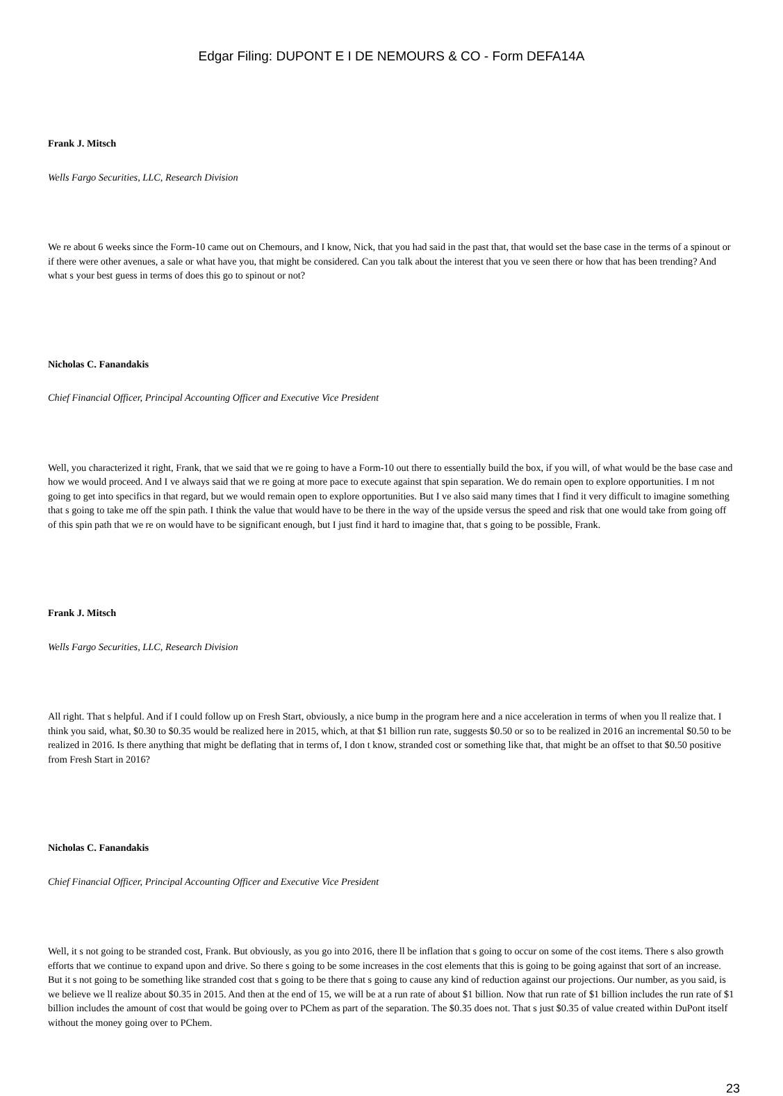Edgar Filing: DUPONT E I DE NEMOURS & CO - Form DEFA14A
Frank J. Mitsch
Wells Fargo Securities, LLC, Research Division
We re about 6 weeks since the Form-10 came out on Chemours, and I know, Nick, that you had said in the past that, that would set the base case in the terms of a spinout or if there were other avenues, a sale or what have you, that might be considered. Can you talk about the interest that you ve seen there or how that has been trending? And what s your best guess in terms of does this go to spinout or not?
Nicholas C. Fanandakis
Chief Financial Officer, Principal Accounting Officer and Executive Vice President
Well, you characterized it right, Frank, that we said that we re going to have a Form-10 out there to essentially build the box, if you will, of what would be the base case and how we would proceed. And I ve always said that we re going at more pace to execute against that spin separation. We do remain open to explore opportunities. I m not going to get into specifics in that regard, but we would remain open to explore opportunities. But I ve also said many times that I find it very difficult to imagine something that s going to take me off the spin path. I think the value that would have to be there in the way of the upside versus the speed and risk that one would take from going off of this spin path that we re on would have to be significant enough, but I just find it hard to imagine that, that s going to be possible, Frank.
Frank J. Mitsch
Wells Fargo Securities, LLC, Research Division
All right. That s helpful. And if I could follow up on Fresh Start, obviously, a nice bump in the program here and a nice acceleration in terms of when you ll realize that. I think you said, what, $0.30 to $0.35 would be realized here in 2015, which, at that $1 billion run rate, suggests $0.50 or so to be realized in 2016 an incremental $0.50 to be realized in 2016. Is there anything that might be deflating that in terms of, I don t know, stranded cost or something like that, that might be an offset to that $0.50 positive from Fresh Start in 2016?
Nicholas C. Fanandakis
Chief Financial Officer, Principal Accounting Officer and Executive Vice President
Well, it s not going to be stranded cost, Frank. But obviously, as you go into 2016, there ll be inflation that s going to occur on some of the cost items. There s also growth efforts that we continue to expand upon and drive. So there s going to be some increases in the cost elements that this is going to be going against that sort of an increase. But it s not going to be something like stranded cost that s going to be there that s going to cause any kind of reduction against our projections. Our number, as you said, is we believe we ll realize about $0.35 in 2015. And then at the end of 15, we will be at a run rate of about $1 billion. Now that run rate of $1 billion includes the run rate of $1 billion includes the amount of cost that would be going over to PChem as part of the separation. The $0.35 does not. That s just $0.35 of value created within DuPont itself without the money going over to PChem.
23